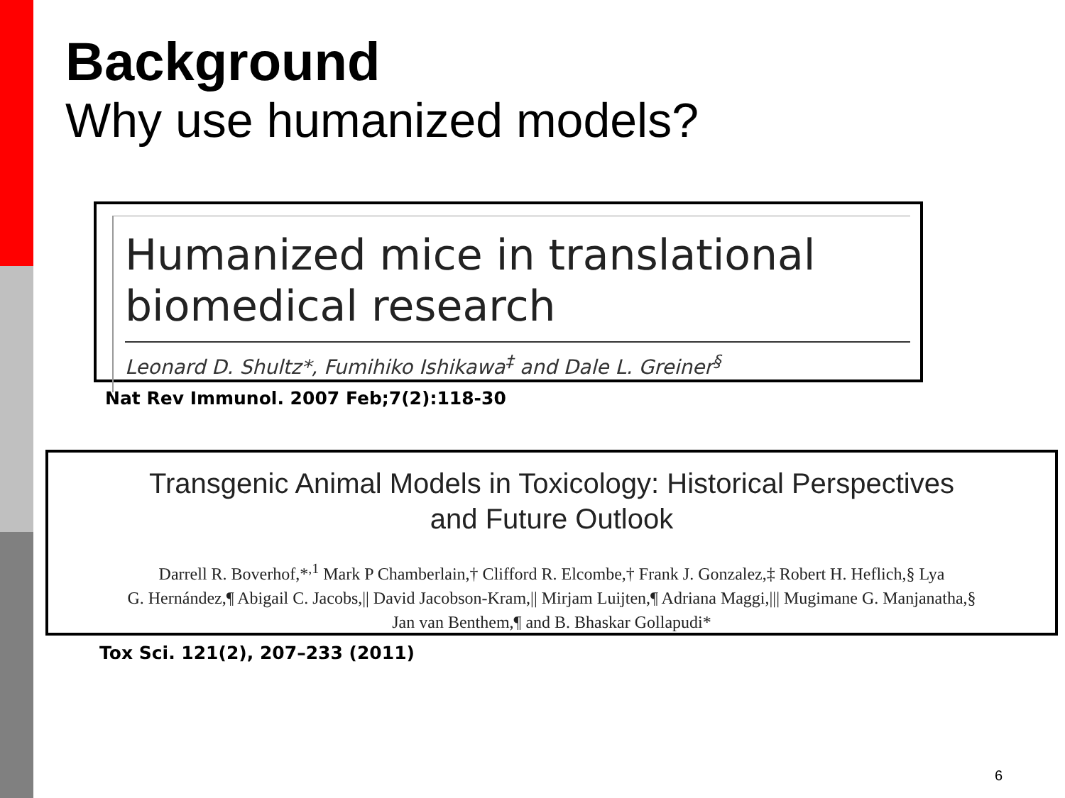Background
Why use humanized models?
Humanized mice in translational
biomedical research
Leonard D. Shultz*, Fumihiko Ishikawa<sup>‡</sup> and Dale L. Greiner<sup>§</sup>
Nat Rev Immunol. 2007 Feb;7(2):118-30
Transgenic Animal Models in Toxicology: Historical Perspectives
and Future Outlook
Darrell R. Boverhof,*<sup>,1</sup> Mark P Chamberlain,† Clifford R. Elcombe,† Frank J. Gonzalez,‡ Robert H. Heflich,§ Lya
G. Hernández,¶ Abigail C. Jacobs,|| David Jacobson-Kram,|| Mirjam Luijten,¶ Adriana Maggi,||| Mugimane G. Manjanatha,§
Jan van Benthem,¶ and B. Bhaskar Gollapudi*
Tox Sci. 121(2), 207–233 (2011)
6